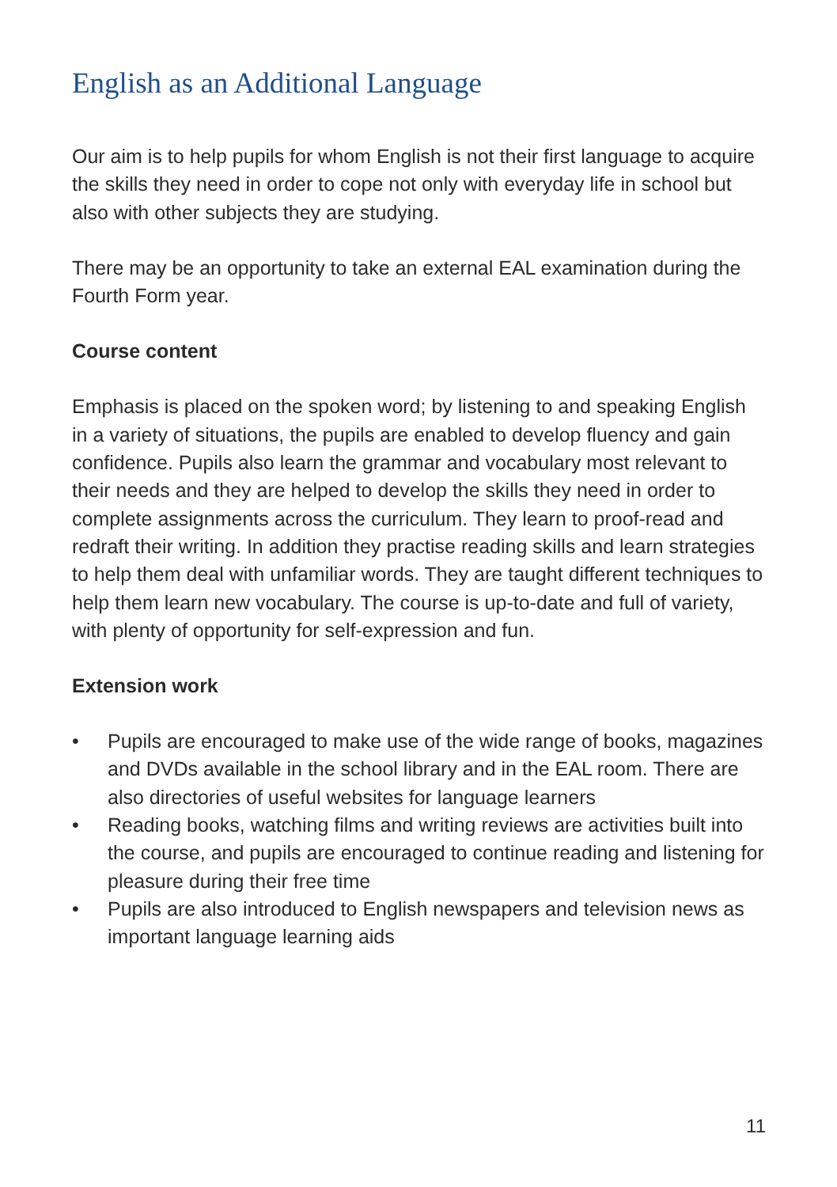English as an Additional Language
Our aim is to help pupils for whom English is not their first language to acquire the skills they need in order to cope not only with everyday life in school but also with other subjects they are studying.
There may be an opportunity to take an external EAL examination during the Fourth Form year.
Course content
Emphasis is placed on the spoken word; by listening to and speaking English in a variety of situations, the pupils are enabled to develop fluency and gain confidence. Pupils also learn the grammar and vocabulary most relevant to their needs and they are helped to develop the skills they need in order to complete assignments across the curriculum. They learn to proof-read and redraft their writing. In addition they practise reading skills and learn strategies to help them deal with unfamiliar words. They are taught different techniques to help them learn new vocabulary. The course is up-to-date and full of variety, with plenty of opportunity for self-expression and fun.
Extension work
• Pupils are encouraged to make use of the wide range of books, magazines and DVDs available in the school library and in the EAL room. There are also directories of useful websites for language learners
• Reading books, watching films and writing reviews are activities built into the course, and pupils are encouraged to continue reading and listening for pleasure during their free time
• Pupils are also introduced to English newspapers and television news as important language learning aids
11